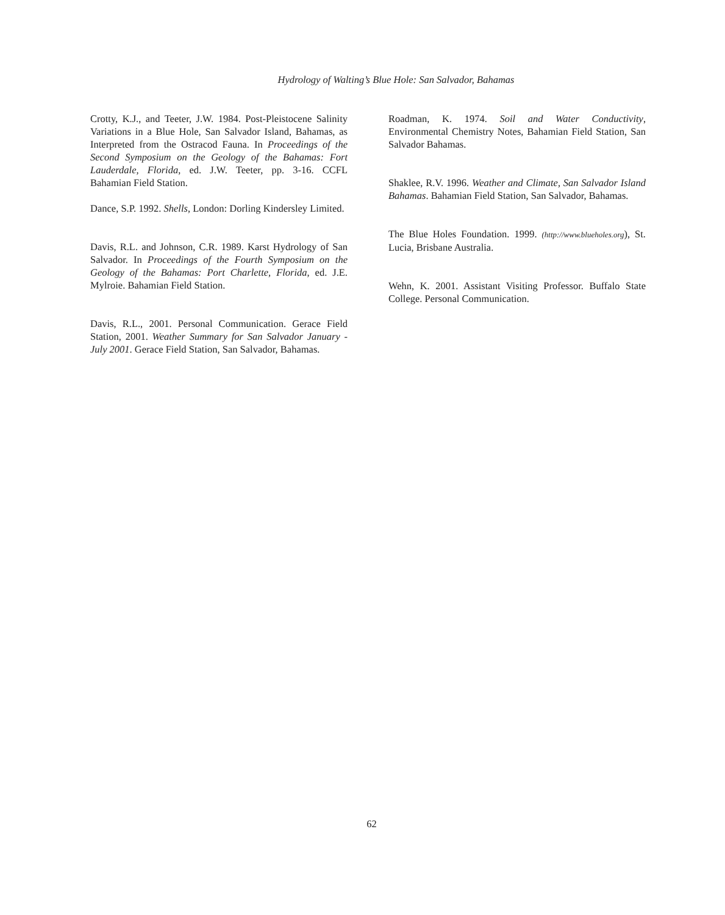Hydrology of Walting’s Blue Hole: San Salvador, Bahamas
Crotty, K.J., and Teeter, J.W. 1984. Post-Pleistocene Salinity Variations in a Blue Hole, San Salvador Island, Bahamas, as Interpreted from the Ostracod Fauna. In Proceedings of the Second Symposium on the Geology of the Bahamas: Fort Lauderdale, Florida, ed. J.W. Teeter, pp. 3-16. CCFL Bahamian Field Station.
Dance, S.P. 1992. Shells, London: Dorling Kindersley Limited.
Davis, R.L. and Johnson, C.R. 1989. Karst Hydrology of San Salvador. In Proceedings of the Fourth Symposium on the Geology of the Bahamas: Port Charlette, Florida, ed. J.E. Mylroie. Bahamian Field Station.
Davis, R.L., 2001. Personal Communication. Gerace Field Station, 2001. Weather Summary for San Salvador January - July 2001. Gerace Field Station, San Salvador, Bahamas.
Roadman, K. 1974. Soil and Water Conductivity, Environmental Chemistry Notes, Bahamian Field Station, San Salvador Bahamas.
Shaklee, R.V. 1996. Weather and Climate, San Salvador Island Bahamas. Bahamian Field Station, San Salvador, Bahamas.
The Blue Holes Foundation. 1999. (http://www.blueholes.org), St. Lucia, Brisbane Australia.
Wehn, K. 2001. Assistant Visiting Professor. Buffalo State College. Personal Communication.
62